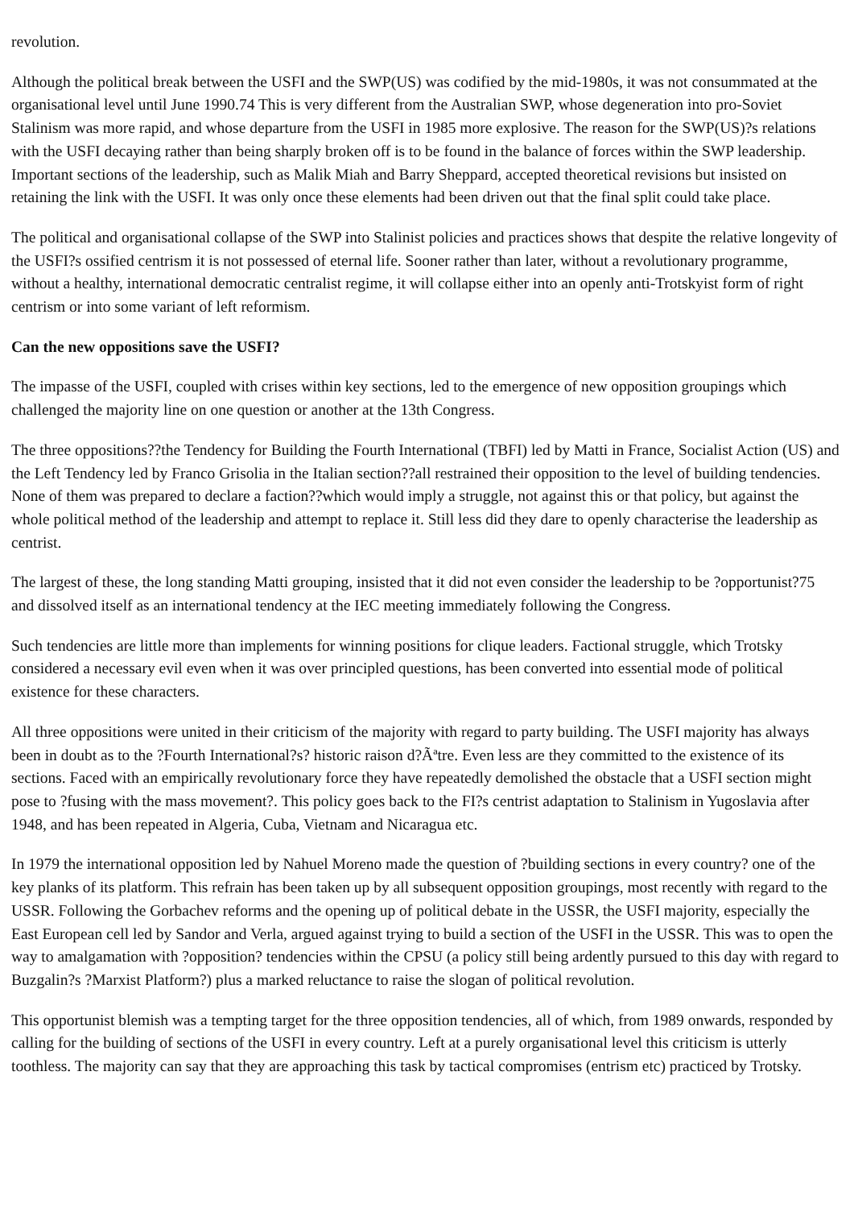revolution.
Although the political break between the USFI and the SWP(US) was codified by the mid-1980s, it was not consummated at the organisational level until June 1990.74 This is very different from the Australian SWP, whose degeneration into pro-Soviet Stalinism was more rapid, and whose departure from the USFI in 1985 more explosive. The reason for the SWP(US)?s relations with the USFI decaying rather than being sharply broken off is to be found in the balance of forces within the SWP leadership. Important sections of the leadership, such as Malik Miah and Barry Sheppard, accepted theoretical revisions but insisted on retaining the link with the USFI. It was only once these elements had been driven out that the final split could take place.
The political and organisational collapse of the SWP into Stalinist policies and practices shows that despite the relative longevity of the USFI?s ossified centrism it is not possessed of eternal life. Sooner rather than later, without a revolutionary programme, without a healthy, international democratic centralist regime, it will collapse either into an openly anti-Trotskyist form of right centrism or into some variant of left reformism.
Can the new oppositions save the USFI?
The impasse of the USFI, coupled with crises within key sections, led to the emergence of new opposition groupings which challenged the majority line on one question or another at the 13th Congress.
The three oppositions??the Tendency for Building the Fourth International (TBFI) led by Matti in France, Socialist Action (US) and the Left Tendency led by Franco Grisolia in the Italian section??all restrained their opposition to the level of building tendencies. None of them was prepared to declare a faction??which would imply a struggle, not against this or that policy, but against the whole political method of the leadership and attempt to replace it. Still less did they dare to openly characterise the leadership as centrist.
The largest of these, the long standing Matti grouping, insisted that it did not even consider the leadership to be ?opportunist?75 and dissolved itself as an international tendency at the IEC meeting immediately following the Congress.
Such tendencies are little more than implements for winning positions for clique leaders. Factional struggle, which Trotsky considered a necessary evil even when it was over principled questions, has been converted into essential mode of political existence for these characters.
All three oppositions were united in their criticism of the majority with regard to party building. The USFI majority has always been in doubt as to the ?Fourth International?s? historic raison d?Ãªtre. Even less are they committed to the existence of its sections. Faced with an empirically revolutionary force they have repeatedly demolished the obstacle that a USFI section might pose to ?fusing with the mass movement?. This policy goes back to the FI?s centrist adaptation to Stalinism in Yugoslavia after 1948, and has been repeated in Algeria, Cuba, Vietnam and Nicaragua etc.
In 1979 the international opposition led by Nahuel Moreno made the question of ?building sections in every country? one of the key planks of its platform. This refrain has been taken up by all subsequent opposition groupings, most recently with regard to the USSR. Following the Gorbachev reforms and the opening up of political debate in the USSR, the USFI majority, especially the East European cell led by Sandor and Verla, argued against trying to build a section of the USFI in the USSR. This was to open the way to amalgamation with ?opposition? tendencies within the CPSU (a policy still being ardently pursued to this day with regard to Buzgalin?s ?Marxist Platform?) plus a marked reluctance to raise the slogan of political revolution.
This opportunist blemish was a tempting target for the three opposition tendencies, all of which, from 1989 onwards, responded by calling for the building of sections of the USFI in every country. Left at a purely organisational level this criticism is utterly toothless. The majority can say that they are approaching this task by tactical compromises (entrism etc) practiced by Trotsky.